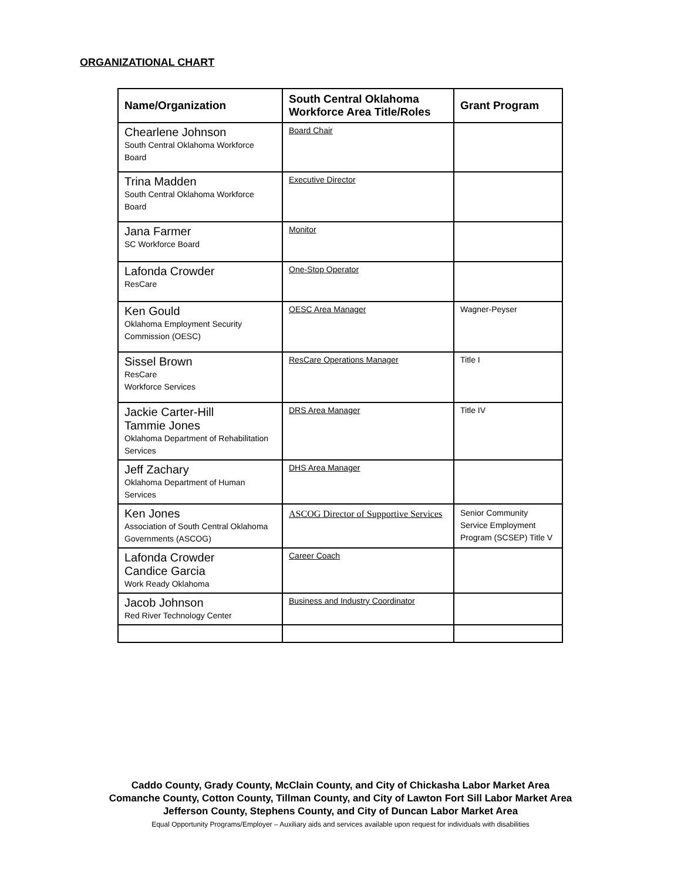ORGANIZATIONAL CHART
| Name/Organization | South Central Oklahoma Workforce Area Title/Roles | Grant Program |
| --- | --- | --- |
| Chearlene Johnson South Central Oklahoma Workforce Board | Board Chair | |
| Trina Madden South Central Oklahoma Workforce Board | Executive Director | |
| Jana Farmer SC Workforce Board | Monitor | |
| Lafonda Crowder ResCare | One-Stop Operator | |
| Ken Gould Oklahoma Employment Security Commission (OESC) | OESC Area Manager | Wagner-Peyser |
| Sissel Brown ResCare Workforce Services | ResCare Operations Manager | Title I |
| Jackie Carter-Hill Tammie Jones Oklahoma Department of Rehabilitation Services | DRS Area Manager | Title IV |
| Jeff Zachary Oklahoma Department of Human Services | DHS Area Manager | |
| Ken Jones Association of South Central Oklahoma Governments (ASCOG) | ASCOG Director of Supportive Services | Senior Community Service Employment Program (SCSEP) Title V |
| Lafonda Crowder Candice Garcia Work Ready Oklahoma | Career Coach | |
| Jacob Johnson Red River Technology Center | Business and Industry Coordinator | |
Caddo County, Grady County, McClain County, and City of Chickasha Labor Market Area
Comanche County, Cotton County, Tillman County, and City of Lawton Fort Sill Labor Market Area
Jefferson County, Stephens County, and City of Duncan Labor Market Area
Equal Opportunity Programs/Employer – Auxiliary aids and services available upon request for individuals with disabilities